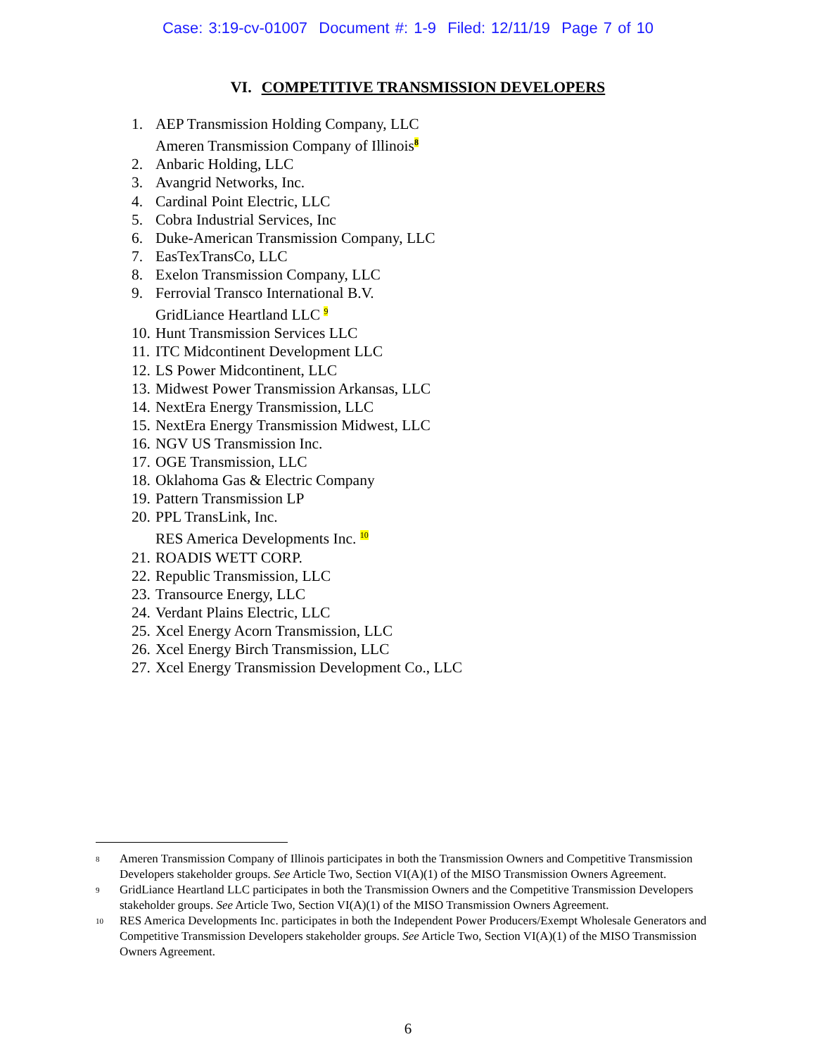Case: 3:19-cv-01007 Document #: 1-9 Filed: 12/11/19 Page 7 of 10
VI. COMPETITIVE TRANSMISSION DEVELOPERS
1. AEP Transmission Holding Company, LLC
Ameren Transmission Company of Illinois<sup>8</sup>
2. Anbaric Holding, LLC
3. Avangrid Networks, Inc.
4. Cardinal Point Electric, LLC
5. Cobra Industrial Services, Inc
6. Duke-American Transmission Company, LLC
7. EasTexTransCo, LLC
8. Exelon Transmission Company, LLC
9. Ferrovial Transco International B.V.
GridLiance Heartland LLC <sup>9</sup>
10. Hunt Transmission Services LLC
11. ITC Midcontinent Development LLC
12. LS Power Midcontinent, LLC
13. Midwest Power Transmission Arkansas, LLC
14. NextEra Energy Transmission, LLC
15. NextEra Energy Transmission Midwest, LLC
16. NGV US Transmission Inc.
17. OGE Transmission, LLC
18. Oklahoma Gas & Electric Company
19. Pattern Transmission LP
20. PPL TransLink, Inc.
RES America Developments Inc. <sup>10</sup>
21. ROADIS WETT CORP.
22. Republic Transmission, LLC
23. Transource Energy, LLC
24. Verdant Plains Electric, LLC
25. Xcel Energy Acorn Transmission, LLC
26. Xcel Energy Birch Transmission, LLC
27. Xcel Energy Transmission Development Co., LLC
8 Ameren Transmission Company of Illinois participates in both the Transmission Owners and Competitive Transmission Developers stakeholder groups. See Article Two, Section VI(A)(1) of the MISO Transmission Owners Agreement.
9 GridLiance Heartland LLC participates in both the Transmission Owners and the Competitive Transmission Developers stakeholder groups. See Article Two, Section VI(A)(1) of the MISO Transmission Owners Agreement.
10 RES America Developments Inc. participates in both the Independent Power Producers/Exempt Wholesale Generators and Competitive Transmission Developers stakeholder groups. See Article Two, Section VI(A)(1) of the MISO Transmission Owners Agreement.
6